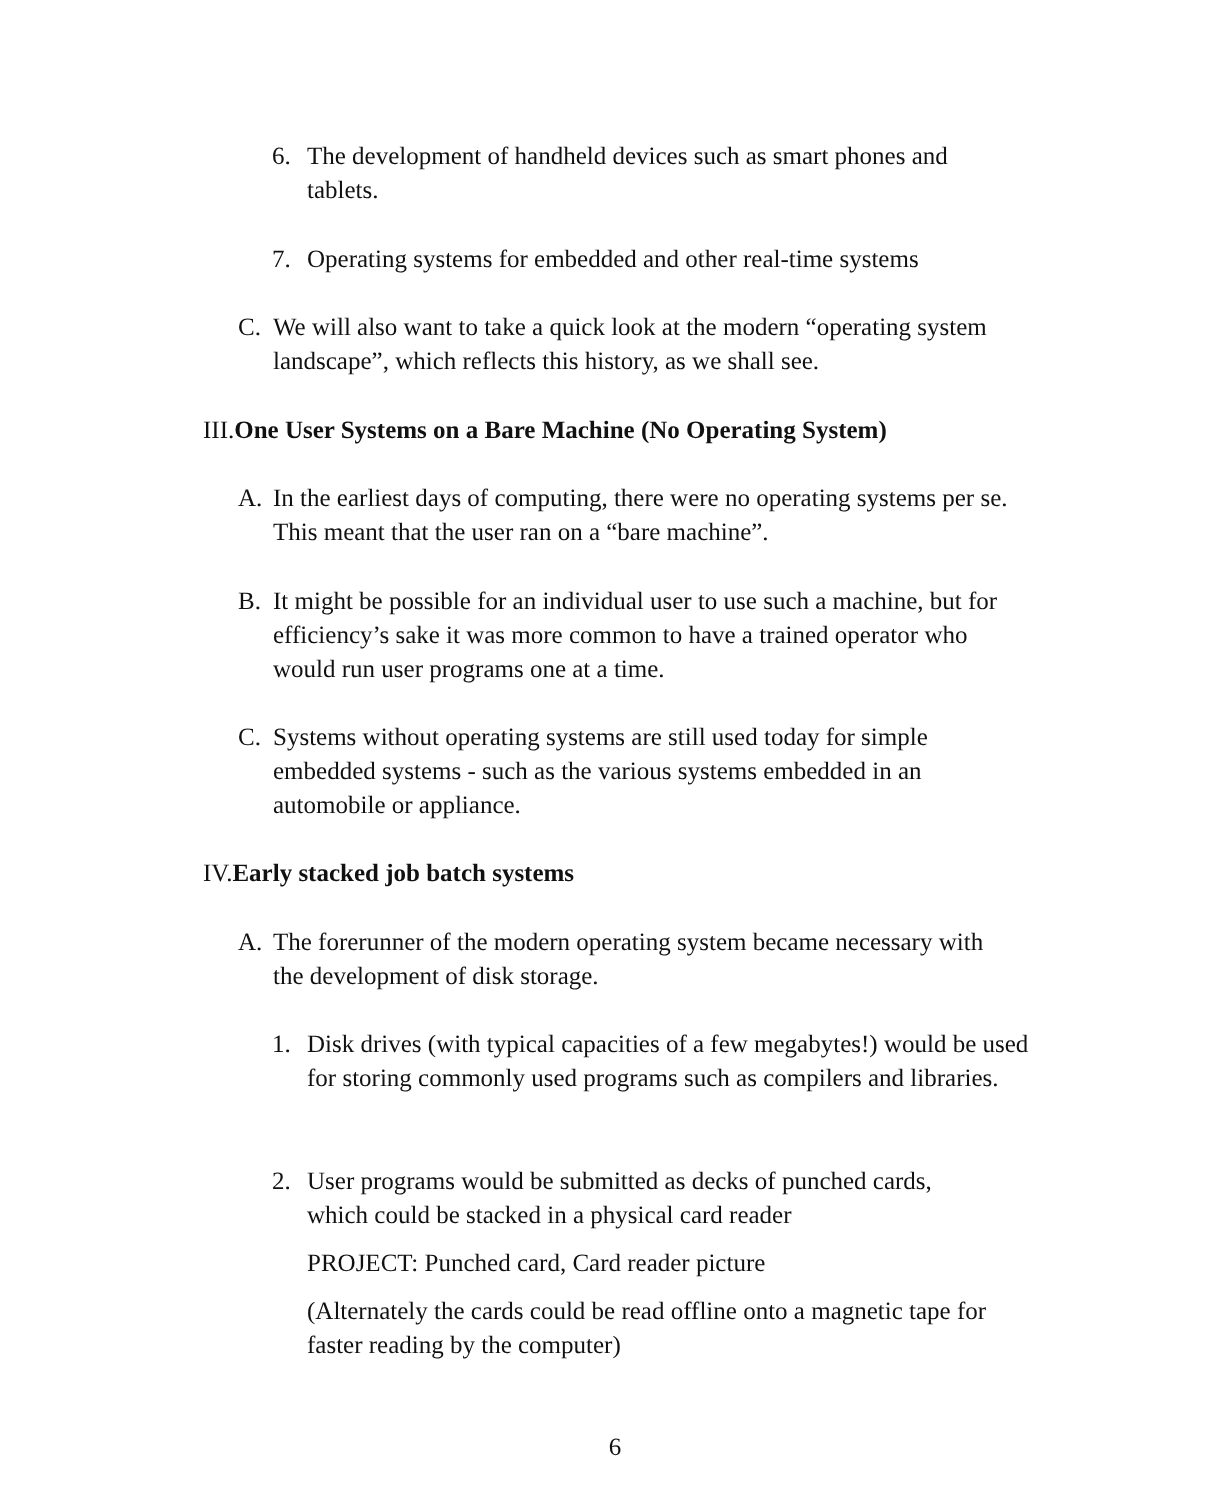6. The development of handheld devices such as smart phones and tablets.
7. Operating systems for embedded and other real-time systems
C. We will also want to take a quick look at the modern “operating system landscape”, which reflects this history, as we shall see.
III. One User Systems on a Bare Machine (No Operating System)
A. In the earliest days of computing, there were no operating systems per se. This meant that the user ran on a “bare machine”.
B. It might be possible for an individual user to use such a machine, but for efficiency’s sake it was more common to have a trained operator who would run user programs one at a time.
C. Systems without operating systems are still used today for simple embedded systems - such as the various systems embedded in an automobile or appliance.
IV. Early stacked job batch systems
A. The forerunner of the modern operating system became necessary with the development of disk storage.
1. Disk drives (with typical capacities of a few megabytes!) would be used for storing commonly used programs such as compilers and libraries.
2. User programs would be submitted as decks of punched cards, which could be stacked in a physical card reader
PROJECT: Punched card, Card reader picture
(Alternately the cards could be read offline onto a magnetic tape for faster reading by the computer)
6